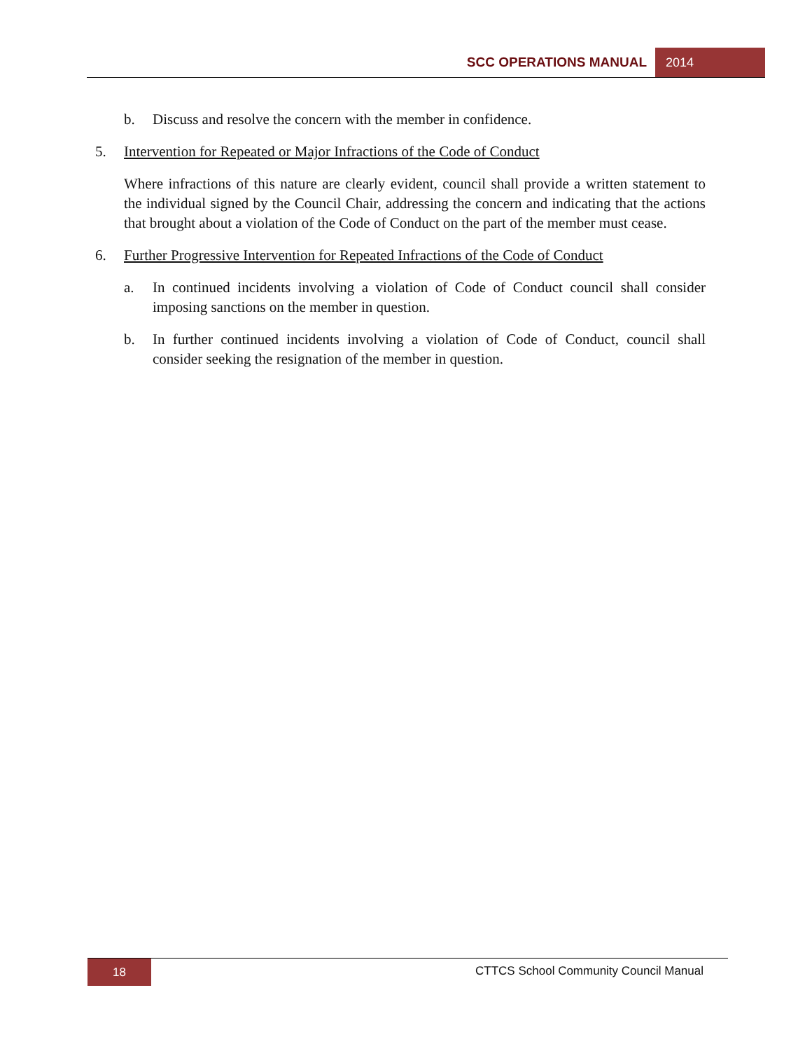SCC OPERATIONS MANUAL 2014
b. Discuss and resolve the concern with the member in confidence.
5. Intervention for Repeated or Major Infractions of the Code of Conduct
Where infractions of this nature are clearly evident, council shall provide a written statement to the individual signed by the Council Chair, addressing the concern and indicating that the actions that brought about a violation of the Code of Conduct on the part of the member must cease.
6. Further Progressive Intervention for Repeated Infractions of the Code of Conduct
a. In continued incidents involving a violation of Code of Conduct council shall consider imposing sanctions on the member in question.
b. In further continued incidents involving a violation of Code of Conduct, council shall consider seeking the resignation of the member in question.
18 CTTCS School Community Council Manual